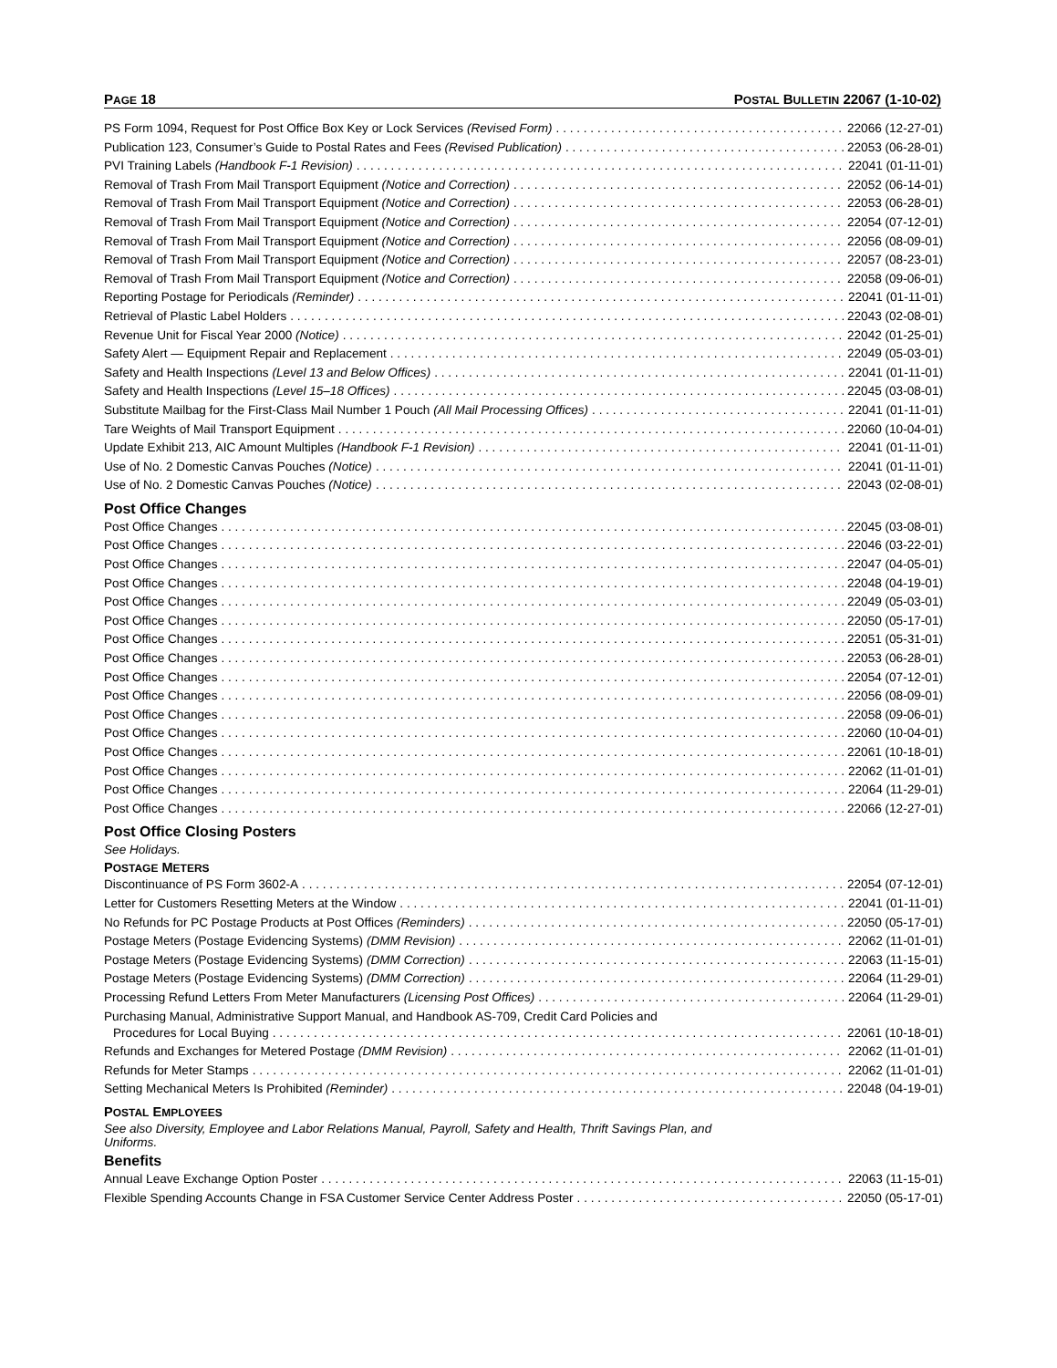PAGE 18 POSTAL BULLETIN 22067 (1-10-02)
PS Form 1094, Request for Post Office Box Key or Lock Services (Revised Form) 22066 (12-27-01)
Publication 123, Consumer’s Guide to Postal Rates and Fees (Revised Publication) 22053 (06-28-01)
PVI Training Labels (Handbook F-1 Revision) 22041 (01-11-01)
Removal of Trash From Mail Transport Equipment (Notice and Correction) 22052 (06-14-01)
Removal of Trash From Mail Transport Equipment (Notice and Correction) 22053 (06-28-01)
Removal of Trash From Mail Transport Equipment (Notice and Correction) 22054 (07-12-01)
Removal of Trash From Mail Transport Equipment (Notice and Correction) 22056 (08-09-01)
Removal of Trash From Mail Transport Equipment (Notice and Correction) 22057 (08-23-01)
Removal of Trash From Mail Transport Equipment (Notice and Correction) 22058 (09-06-01)
Reporting Postage for Periodicals (Reminder) 22041 (01-11-01)
Retrieval of Plastic Label Holders 22043 (02-08-01)
Revenue Unit for Fiscal Year 2000 (Notice) 22042 (01-25-01)
Safety Alert — Equipment Repair and Replacement 22049 (05-03-01)
Safety and Health Inspections (Level 13 and Below Offices) 22041 (01-11-01)
Safety and Health Inspections (Level 15–18 Offices) 22045 (03-08-01)
Substitute Mailbag for the First-Class Mail Number 1 Pouch (All Mail Processing Offices) 22041 (01-11-01)
Tare Weights of Mail Transport Equipment 22060 (10-04-01)
Update Exhibit 213, AIC Amount Multiples (Handbook F-1 Revision) 22041 (01-11-01)
Use of No. 2 Domestic Canvas Pouches (Notice) 22041 (01-11-01)
Use of No. 2 Domestic Canvas Pouches (Notice) 22043 (02-08-01)
Post Office Changes
Post Office Changes 22045 (03-08-01)
Post Office Changes 22046 (03-22-01)
Post Office Changes 22047 (04-05-01)
Post Office Changes 22048 (04-19-01)
Post Office Changes 22049 (05-03-01)
Post Office Changes 22050 (05-17-01)
Post Office Changes 22051 (05-31-01)
Post Office Changes 22053 (06-28-01)
Post Office Changes 22054 (07-12-01)
Post Office Changes 22056 (08-09-01)
Post Office Changes 22058 (09-06-01)
Post Office Changes 22060 (10-04-01)
Post Office Changes 22061 (10-18-01)
Post Office Changes 22062 (11-01-01)
Post Office Changes 22064 (11-29-01)
Post Office Changes 22066 (12-27-01)
Post Office Closing Posters
See Holidays.
POSTAGE METERS
Discontinuance of PS Form 3602-A 22054 (07-12-01)
Letter for Customers Resetting Meters at the Window 22041 (01-11-01)
No Refunds for PC Postage Products at Post Offices (Reminders) 22050 (05-17-01)
Postage Meters (Postage Evidencing Systems) (DMM Revision) 22062 (11-01-01)
Postage Meters (Postage Evidencing Systems) (DMM Correction) 22063 (11-15-01)
Postage Meters (Postage Evidencing Systems) (DMM Correction) 22064 (11-29-01)
Processing Refund Letters From Meter Manufacturers (Licensing Post Offices) 22064 (11-29-01)
Purchasing Manual, Administrative Support Manual, and Handbook AS-709, Credit Card Policies and
Procedures for Local Buying 22061 (10-18-01)
Refunds and Exchanges for Metered Postage (DMM Revision) 22062 (11-01-01)
Refunds for Meter Stamps 22062 (11-01-01)
Setting Mechanical Meters Is Prohibited (Reminder) 22048 (04-19-01)
POSTAL EMPLOYEES
See also Diversity, Employee and Labor Relations Manual, Payroll, Safety and Health, Thrift Savings Plan, and
Uniforms.
Benefits
Annual Leave Exchange Option Poster 22063 (11-15-01)
Flexible Spending Accounts Change in FSA Customer Service Center Address Poster 22050 (05-17-01)